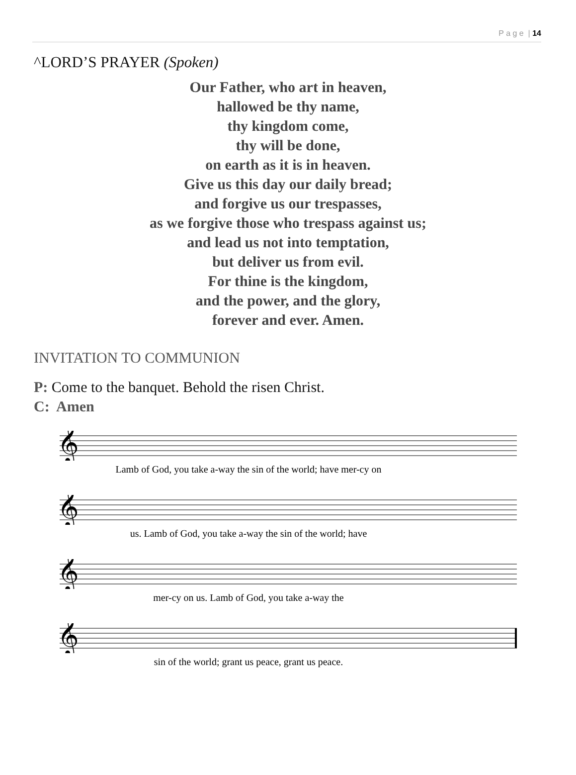P a g e | 14
^LORD’S PRAYER (Spoken)
Our Father, who art in heaven,
hallowed be thy name,
thy kingdom come,
thy will be done,
on earth as it is in heaven.
Give us this day our daily bread;
and forgive us our trespasses,
as we forgive those who trespass against us;
and lead us not into temptation,
but deliver us from evil.
For thine is the kingdom,
and the power, and the glory,
forever and ever. Amen.
INVITATION TO COMMUNION
P: Come to the banquet. Behold the risen Christ.
C: Amen
𝄞
Lamb of God, you take a-way the sin of the world; have mer-cy on
𝄞
us. Lamb of God, you take a-way the sin of the world; have
𝄞
mer-cy on us. Lamb of God, you take a-way the
𝄞
sin of the world; grant us peace, grant us peace.